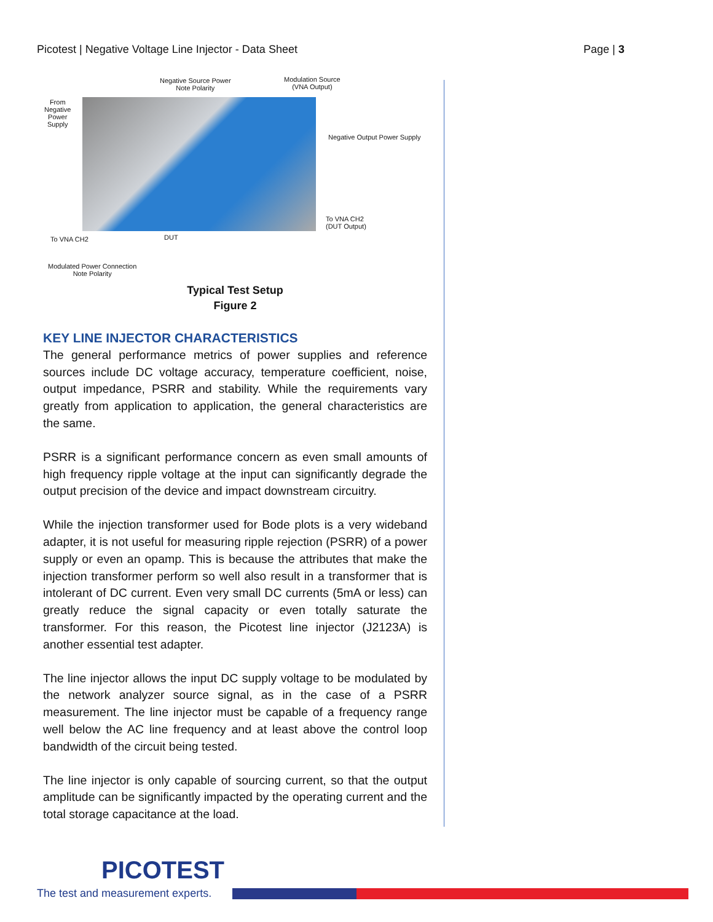Picotest | Negative Voltage Line Injector - Data Sheet Page | 3
Negative Source Power
Note Polarity
Modulation Source
(VNA Output)
From
Negative
Power
Supply
Negative Output Power Supply
To VNA CH2
(DUT Output)
To VNA CH2 DUT
Modulated Power Connection
Note Polarity
Typical Test Setup
Figure 2
KEY LINE INJECTOR CHARACTERISTICS
The general performance metrics of power supplies and reference sources include DC voltage accuracy, temperature coefficient, noise, output impedance, PSRR and stability. While the requirements vary greatly from application to application, the general characteristics are the same.
PSRR is a significant performance concern as even small amounts of high frequency ripple voltage at the input can significantly degrade the output precision of the device and impact downstream circuitry.
While the injection transformer used for Bode plots is a very wideband adapter, it is not useful for measuring ripple rejection (PSRR) of a power supply or even an opamp. This is because the attributes that make the injection transformer perform so well also result in a transformer that is intolerant of DC current. Even very small DC currents (5mA or less) can greatly reduce the signal capacity or even totally saturate the transformer. For this reason, the Picotest line injector (J2123A) is another essential test adapter.
The line injector allows the input DC supply voltage to be modulated by the network analyzer source signal, as in the case of a PSRR measurement. The line injector must be capable of a frequency range well below the AC line frequency and at least above the control loop bandwidth of the circuit being tested.
The line injector is only capable of sourcing current, so that the output amplitude can be significantly impacted by the operating current and the total storage capacitance at the load.
PICOTEST
The test and measurement experts.